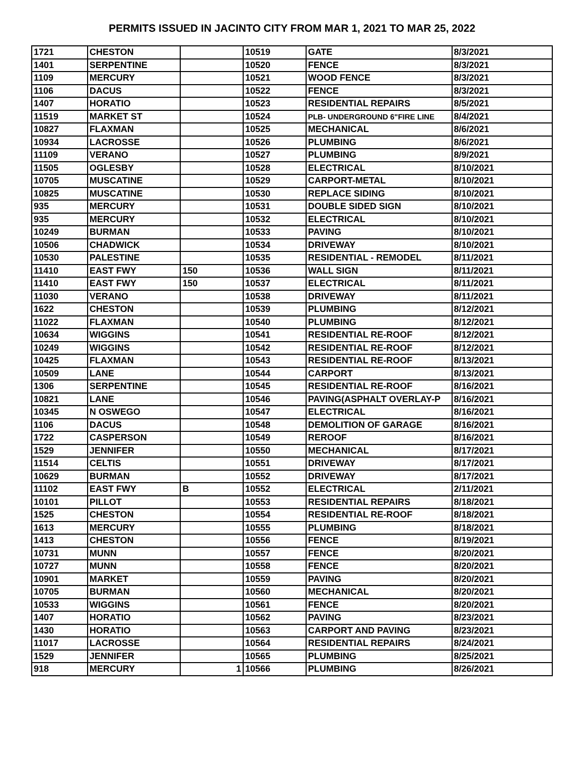PERMITS ISSUED IN JACINTO CITY FROM MAR 1, 2021 TO MAR 25, 2022
| 1721 | CHESTON | | 10519 | GATE | 8/3/2021 |
| 1401 | SERPENTINE | | 10520 | FENCE | 8/3/2021 |
| 1109 | MERCURY | | 10521 | WOOD FENCE | 8/3/2021 |
| 1106 | DACUS | | 10522 | FENCE | 8/3/2021 |
| 1407 | HORATIO | | 10523 | RESIDENTIAL REPAIRS | 8/5/2021 |
| 11519 | MARKET ST | | 10524 | PLB- UNDERGROUND 6"FIRE LINE | 8/4/2021 |
| 10827 | FLAXMAN | | 10525 | MECHANICAL | 8/6/2021 |
| 10934 | LACROSSE | | 10526 | PLUMBING | 8/6/2021 |
| 11109 | VERANO | | 10527 | PLUMBING | 8/9/2021 |
| 11505 | OGLESBY | | 10528 | ELECTRICAL | 8/10/2021 |
| 10705 | MUSCATINE | | 10529 | CARPORT-METAL | 8/10/2021 |
| 10825 | MUSCATINE | | 10530 | REPLACE SIDING | 8/10/2021 |
| 935 | MERCURY | | 10531 | DOUBLE SIDED SIGN | 8/10/2021 |
| 935 | MERCURY | | 10532 | ELECTRICAL | 8/10/2021 |
| 10249 | BURMAN | | 10533 | PAVING | 8/10/2021 |
| 10506 | CHADWICK | | 10534 | DRIVEWAY | 8/10/2021 |
| 10530 | PALESTINE | | 10535 | RESIDENTIAL - REMODEL | 8/11/2021 |
| 11410 | EAST FWY | 150 | 10536 | WALL SIGN | 8/11/2021 |
| 11410 | EAST FWY | 150 | 10537 | ELECTRICAL | 8/11/2021 |
| 11030 | VERANO | | 10538 | DRIVEWAY | 8/11/2021 |
| 1622 | CHESTON | | 10539 | PLUMBING | 8/12/2021 |
| 11022 | FLAXMAN | | 10540 | PLUMBING | 8/12/2021 |
| 10634 | WIGGINS | | 10541 | RESIDENTIAL RE-ROOF | 8/12/2021 |
| 10249 | WIGGINS | | 10542 | RESIDENTIAL RE-ROOF | 8/12/2021 |
| 10425 | FLAXMAN | | 10543 | RESIDENTIAL RE-ROOF | 8/13/2021 |
| 10509 | LANE | | 10544 | CARPORT | 8/13/2021 |
| 1306 | SERPENTINE | | 10545 | RESIDENTIAL RE-ROOF | 8/16/2021 |
| 10821 | LANE | | 10546 | PAVING(ASPHALT OVERLAY-P | 8/16/2021 |
| 10345 | N OSWEGO | | 10547 | ELECTRICAL | 8/16/2021 |
| 1106 | DACUS | | 10548 | DEMOLITION OF GARAGE | 8/16/2021 |
| 1722 | CASPERSON | | 10549 | REROOF | 8/16/2021 |
| 1529 | JENNIFER | | 10550 | MECHANICAL | 8/17/2021 |
| 11514 | CELTIS | | 10551 | DRIVEWAY | 8/17/2021 |
| 10629 | BURMAN | | 10552 | DRIVEWAY | 8/17/2021 |
| 11102 | EAST FWY | B | 10552 | ELECTRICAL | 2/11/2021 |
| 10101 | PILLOT | | 10553 | RESIDENTIAL REPAIRS | 8/18/2021 |
| 1525 | CHESTON | | 10554 | RESIDENTIAL RE-ROOF | 8/18/2021 |
| 1613 | MERCURY | | 10555 | PLUMBING | 8/18/2021 |
| 1413 | CHESTON | | 10556 | FENCE | 8/19/2021 |
| 10731 | MUNN | | 10557 | FENCE | 8/20/2021 |
| 10727 | MUNN | | 10558 | FENCE | 8/20/2021 |
| 10901 | MARKET | | 10559 | PAVING | 8/20/2021 |
| 10705 | BURMAN | | 10560 | MECHANICAL | 8/20/2021 |
| 10533 | WIGGINS | | 10561 | FENCE | 8/20/2021 |
| 1407 | HORATIO | | 10562 | PAVING | 8/23/2021 |
| 1430 | HORATIO | | 10563 | CARPORT AND PAVING | 8/23/2021 |
| 11017 | LACROSSE | | 10564 | RESIDENTIAL REPAIRS | 8/24/2021 |
| 1529 | JENNIFER | | 10565 | PLUMBING | 8/25/2021 |
| 918 | MERCURY | 1 | 10566 | PLUMBING | 8/26/2021 |